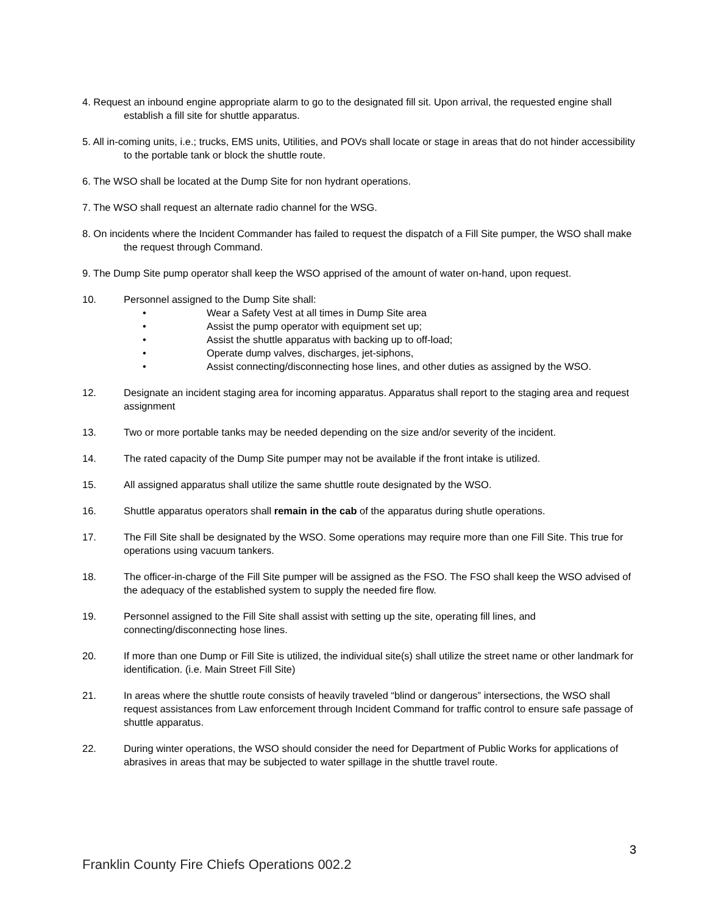4. Request an inbound engine appropriate alarm to go to the designated fill sit. Upon arrival, the requested engine shall establish a fill site for shuttle apparatus.
5. All in-coming units, i.e.; trucks, EMS units, Utilities, and POVs shall locate or stage in areas that do not hinder accessibility to the portable tank or block the shuttle route.
6. The WSO shall be located at the Dump Site for non hydrant operations.
7. The WSO shall request an alternate radio channel for the WSG.
8. On incidents where the Incident Commander has failed to request the dispatch of a Fill Site pumper, the WSO shall make the request through Command.
9. The Dump Site pump operator shall keep the WSO apprised of the amount of water on-hand, upon request.
10. Personnel assigned to the Dump Site shall:
• Wear a Safety Vest at all times in Dump Site area
• Assist the pump operator with equipment set up;
• Assist the shuttle apparatus with backing up to off-load;
• Operate dump valves, discharges, jet-siphons,
• Assist connecting/disconnecting hose lines, and other duties as assigned by the WSO.
12. Designate an incident staging area for incoming apparatus. Apparatus shall report to the staging area and request assignment
13. Two or more portable tanks may be needed depending on the size and/or severity of the incident.
14. The rated capacity of the Dump Site pumper may not be available if the front intake is utilized.
15. All assigned apparatus shall utilize the same shuttle route designated by the WSO.
16. Shuttle apparatus operators shall remain in the cab of the apparatus during shutle operations.
17. The Fill Site shall be designated by the WSO. Some operations may require more than one Fill Site. This true for operations using vacuum tankers.
18. The officer-in-charge of the Fill Site pumper will be assigned as the FSO. The FSO shall keep the WSO advised of the adequacy of the established system to supply the needed fire flow.
19. Personnel assigned to the Fill Site shall assist with setting up the site, operating fill lines, and connecting/disconnecting hose lines.
20. If more than one Dump or Fill Site is utilized, the individual site(s) shall utilize the street name or other landmark for identification. (i.e. Main Street Fill Site)
21. In areas where the shuttle route consists of heavily traveled “blind or dangerous” intersections, the WSO shall request assistances from Law enforcement through Incident Command for traffic control to ensure safe passage of shuttle apparatus.
22. During winter operations, the WSO should consider the need for Department of Public Works for applications of abrasives in areas that may be subjected to water spillage in the shuttle travel route.
3
Franklin County Fire Chiefs Operations 002.2